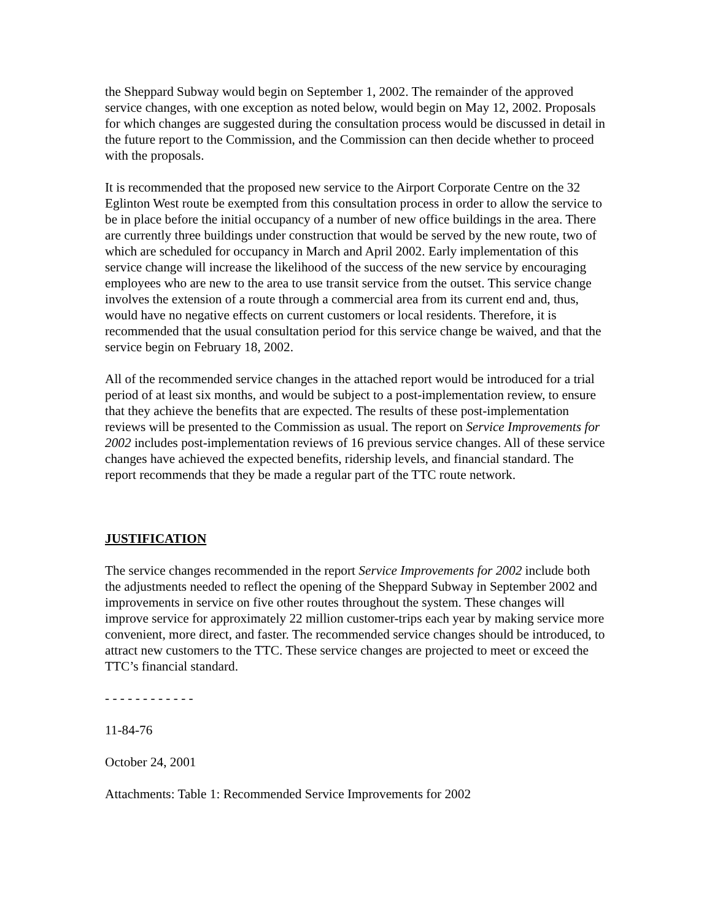the Sheppard Subway would begin on September 1, 2002. The remainder of the approved service changes, with one exception as noted below, would begin on May 12, 2002. Proposals for which changes are suggested during the consultation process would be discussed in detail in the future report to the Commission, and the Commission can then decide whether to proceed with the proposals.
It is recommended that the proposed new service to the Airport Corporate Centre on the 32 Eglinton West route be exempted from this consultation process in order to allow the service to be in place before the initial occupancy of a number of new office buildings in the area. There are currently three buildings under construction that would be served by the new route, two of which are scheduled for occupancy in March and April 2002. Early implementation of this service change will increase the likelihood of the success of the new service by encouraging employees who are new to the area to use transit service from the outset. This service change involves the extension of a route through a commercial area from its current end and, thus, would have no negative effects on current customers or local residents. Therefore, it is recommended that the usual consultation period for this service change be waived, and that the service begin on February 18, 2002.
All of the recommended service changes in the attached report would be introduced for a trial period of at least six months, and would be subject to a post-implementation review, to ensure that they achieve the benefits that are expected. The results of these post-implementation reviews will be presented to the Commission as usual. The report on Service Improvements for 2002 includes post-implementation reviews of 16 previous service changes. All of these service changes have achieved the expected benefits, ridership levels, and financial standard. The report recommends that they be made a regular part of the TTC route network.
JUSTIFICATION
The service changes recommended in the report Service Improvements for 2002 include both the adjustments needed to reflect the opening of the Sheppard Subway in September 2002 and improvements in service on five other routes throughout the system. These changes will improve service for approximately 22 million customer-trips each year by making service more convenient, more direct, and faster. The recommended service changes should be introduced, to attract new customers to the TTC. These service changes are projected to meet or exceed the TTC’s financial standard.
- - - - - - - - - - - -
11-84-76
October 24, 2001
Attachments: Table 1: Recommended Service Improvements for 2002